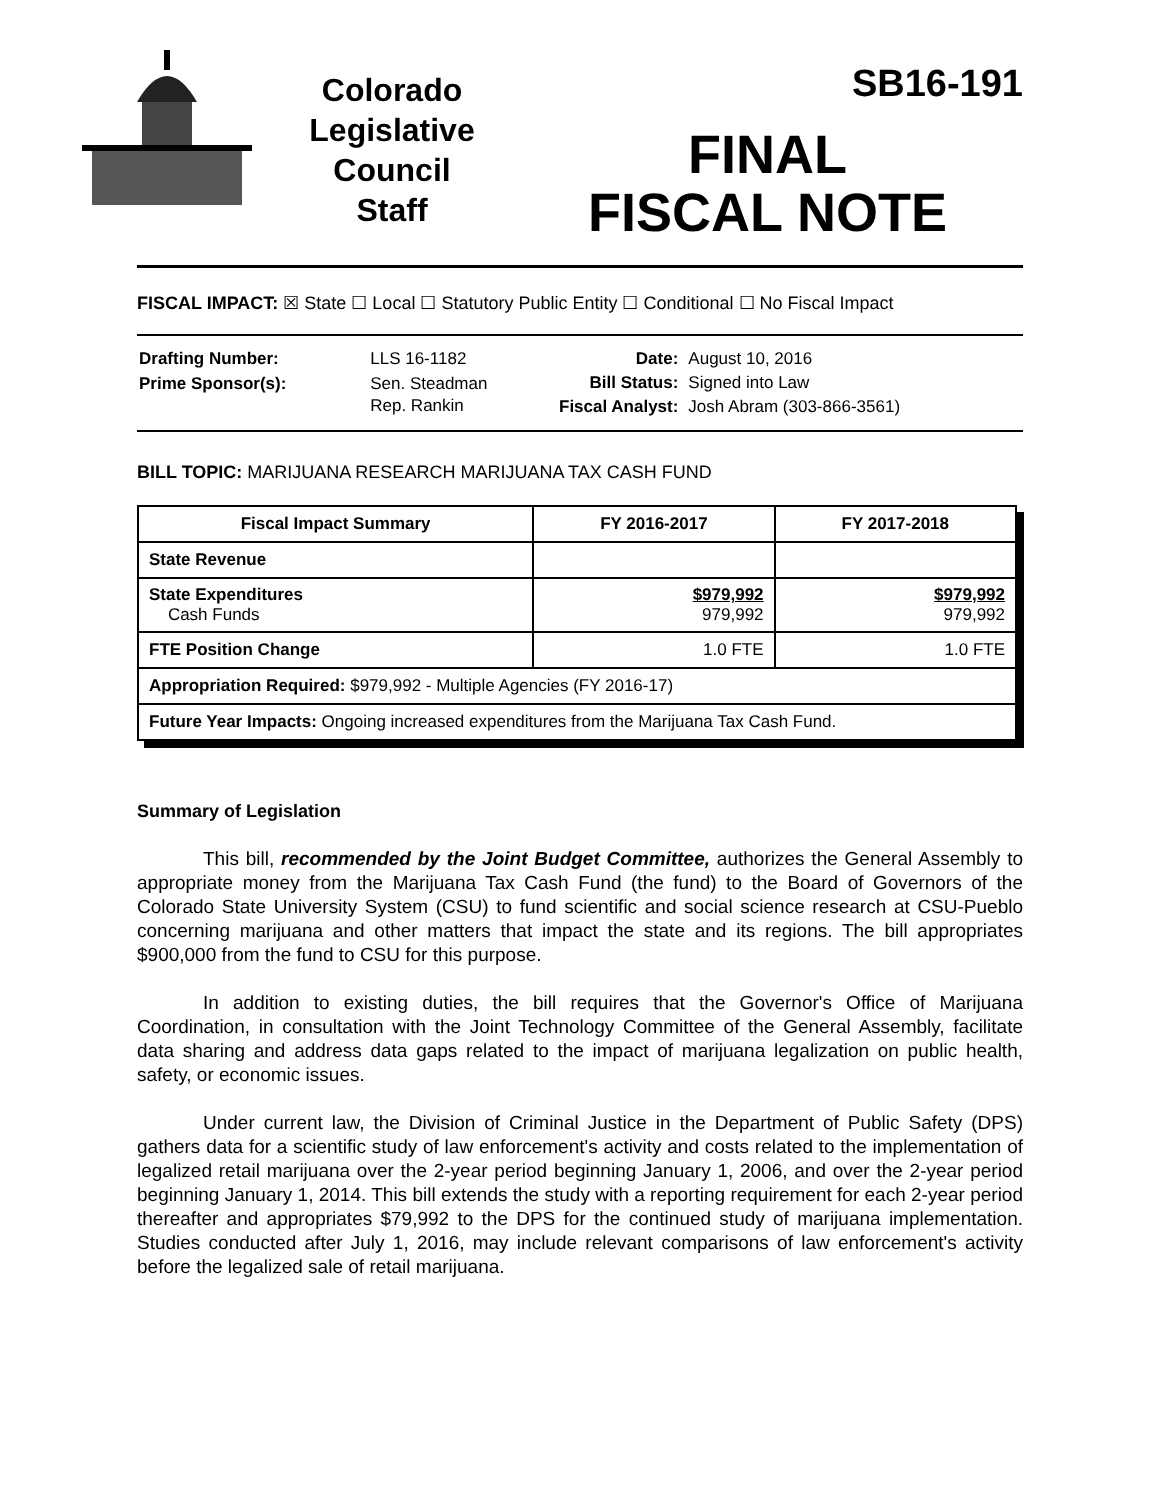Colorado
Legislative
Council
Staff
SB16-191
FINAL
FISCAL NOTE
FISCAL IMPACT: ☒ State ☐ Local ☐ Statutory Public Entity ☐ Conditional ☐ No Fiscal Impact
| Drafting Number: | LLS 16-1182 |
| Prime Sponsor(s): | Sen. Steadman Rep. Rankin |
| Date: | August 10, 2016 |
| Bill Status: | Signed into Law |
| Fiscal Analyst: | Josh Abram (303-866-3561) |
BILL TOPIC: MARIJUANA RESEARCH MARIJUANA TAX CASH FUND
| Fiscal Impact Summary | FY 2016-2017 | FY 2017-2018 |
| --- | --- | --- |
| State Revenue | | |
| State Expenditures Cash Funds | $979,992 979,992 | $979,992 979,992 |
| FTE Position Change | 1.0 FTE | 1.0 FTE |
| Appropriation Required: $979,992 - Multiple Agencies (FY 2016-17) | | |
| Future Year Impacts: Ongoing increased expenditures from the Marijuana Tax Cash Fund. | | |
Summary of Legislation
This bill, recommended by the Joint Budget Committee, authorizes the General Assembly to appropriate money from the Marijuana Tax Cash Fund (the fund) to the Board of Governors of the Colorado State University System (CSU) to fund scientific and social science research at CSU-Pueblo concerning marijuana and other matters that impact the state and its regions. The bill appropriates $900,000 from the fund to CSU for this purpose.
In addition to existing duties, the bill requires that the Governor's Office of Marijuana Coordination, in consultation with the Joint Technology Committee of the General Assembly, facilitate data sharing and address data gaps related to the impact of marijuana legalization on public health, safety, or economic issues.
Under current law, the Division of Criminal Justice in the Department of Public Safety (DPS) gathers data for a scientific study of law enforcement's activity and costs related to the implementation of legalized retail marijuana over the 2-year period beginning January 1, 2006, and over the 2-year period beginning January 1, 2014. This bill extends the study with a reporting requirement for each 2-year period thereafter and appropriates $79,992 to the DPS for the continued study of marijuana implementation. Studies conducted after July 1, 2016, may include relevant comparisons of law enforcement's activity before the legalized sale of retail marijuana.